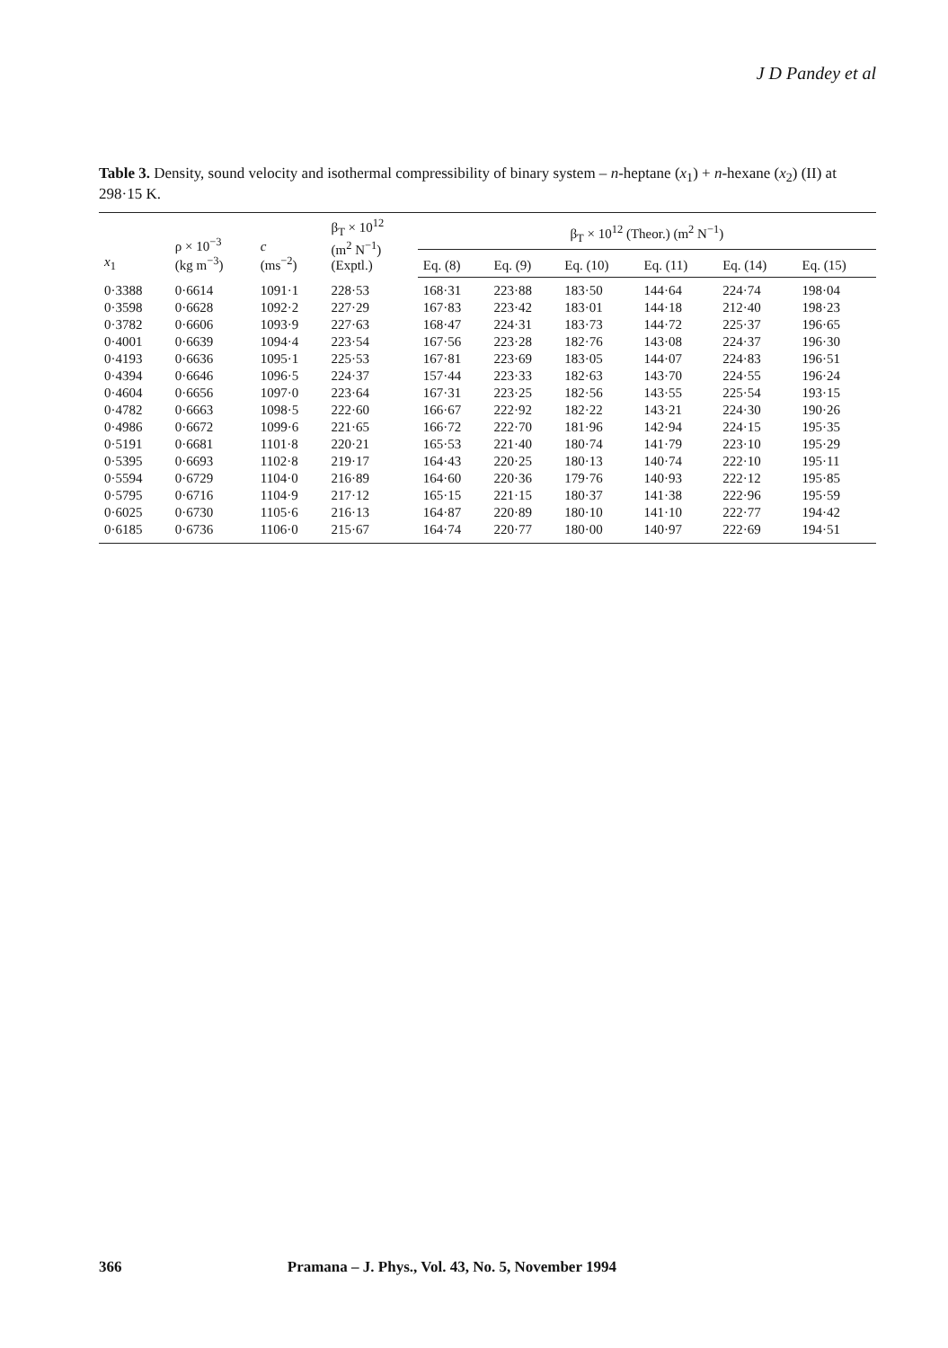J D Pandey et al
Table 3. Density, sound velocity and isothermal compressibility of binary system – n-heptane (x<sub>1</sub>) + n-hexane (x<sub>2</sub>) (II) at 298·15 K.
| x<sub>1</sub> | ρ × 10<sup>−3</sup> (kg m<sup>−3</sup>) | c (ms<sup>−2</sup>) | β<sub>T</sub> × 10<sup>12</sup> (m<sup>2</sup> N<sup>−1</sup>) (Exptl.) | β<sub>T</sub> × 10<sup>12</sup> (Theor.) (m<sup>2</sup> N<sup>−1</sup>) | | | | | |
| --- | --- | --- | --- | --- | --- | --- | --- | --- | --- |
| | | | | Eq. (8) | Eq. (9) | Eq. (10) | Eq. (11) | Eq. (14) | Eq. (15) |
| 0·3388 | 0·6614 | 1091·1 | 228·53 | 168·31 | 223·88 | 183·50 | 144·64 | 224·74 | 198·04 |
| 0·3598 | 0·6628 | 1092·2 | 227·29 | 167·83 | 223·42 | 183·01 | 144·18 | 212·40 | 198·23 |
| 0·3782 | 0·6606 | 1093·9 | 227·63 | 168·47 | 224·31 | 183·73 | 144·72 | 225·37 | 196·65 |
| 0·4001 | 0·6639 | 1094·4 | 223·54 | 167·56 | 223·28 | 182·76 | 143·08 | 224·37 | 196·30 |
| 0·4193 | 0·6636 | 1095·1 | 225·53 | 167·81 | 223·69 | 183·05 | 144·07 | 224·83 | 196·51 |
| 0·4394 | 0·6646 | 1096·5 | 224·37 | 157·44 | 223·33 | 182·63 | 143·70 | 224·55 | 196·24 |
| 0·4604 | 0·6656 | 1097·0 | 223·64 | 167·31 | 223·25 | 182·56 | 143·55 | 225·54 | 193·15 |
| 0·4782 | 0·6663 | 1098·5 | 222·60 | 166·67 | 222·92 | 182·22 | 143·21 | 224·30 | 190·26 |
| 0·4986 | 0·6672 | 1099·6 | 221·65 | 166·72 | 222·70 | 181·96 | 142·94 | 224·15 | 195·35 |
| 0·5191 | 0·6681 | 1101·8 | 220·21 | 165·53 | 221·40 | 180·74 | 141·79 | 223·10 | 195·29 |
| 0·5395 | 0·6693 | 1102·8 | 219·17 | 164·43 | 220·25 | 180·13 | 140·74 | 222·10 | 195·11 |
| 0·5594 | 0·6729 | 1104·0 | 216·89 | 164·60 | 220·36 | 179·76 | 140·93 | 222·12 | 195·85 |
| 0·5795 | 0·6716 | 1104·9 | 217·12 | 165·15 | 221·15 | 180·37 | 141·38 | 222·96 | 195·59 |
| 0·6025 | 0·6730 | 1105·6 | 216·13 | 164·87 | 220·89 | 180·10 | 141·10 | 222·77 | 194·42 |
| 0·6185 | 0·6736 | 1106·0 | 215·67 | 164·74 | 220·77 | 180·00 | 140·97 | 222·69 | 194·51 |
366 Pramana – J. Phys., Vol. 43, No. 5, November 1994